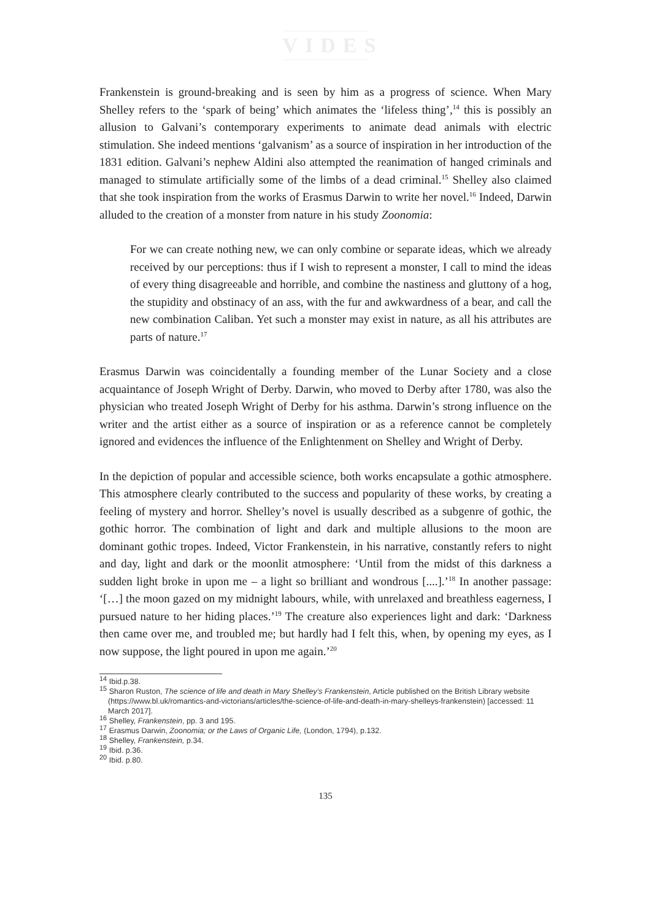VIDES
Frankenstein is ground-breaking and is seen by him as a progress of science. When Mary Shelley refers to the ‘spark of being’ which animates the ‘lifeless thing’,<sup>14</sup> this is possibly an allusion to Galvani’s contemporary experiments to animate dead animals with electric stimulation. She indeed mentions ‘galvanism’ as a source of inspiration in her introduction of the 1831 edition. Galvani’s nephew Aldini also attempted the reanimation of hanged criminals and managed to stimulate artificially some of the limbs of a dead criminal.<sup>15</sup> Shelley also claimed that she took inspiration from the works of Erasmus Darwin to write her novel.<sup>16</sup> Indeed, Darwin alluded to the creation of a monster from nature in his study Zoonomia:
For we can create nothing new, we can only combine or separate ideas, which we already received by our perceptions: thus if I wish to represent a monster, I call to mind the ideas of every thing disagreeable and horrible, and combine the nastiness and gluttony of a hog, the stupidity and obstinacy of an ass, with the fur and awkwardness of a bear, and call the new combination Caliban. Yet such a monster may exist in nature, as all his attributes are parts of nature.<sup>17</sup>
Erasmus Darwin was coincidentally a founding member of the Lunar Society and a close acquaintance of Joseph Wright of Derby. Darwin, who moved to Derby after 1780, was also the physician who treated Joseph Wright of Derby for his asthma. Darwin’s strong influence on the writer and the artist either as a source of inspiration or as a reference cannot be completely ignored and evidences the influence of the Enlightenment on Shelley and Wright of Derby.
In the depiction of popular and accessible science, both works encapsulate a gothic atmosphere. This atmosphere clearly contributed to the success and popularity of these works, by creating a feeling of mystery and horror. Shelley’s novel is usually described as a subgenre of gothic, the gothic horror. The combination of light and dark and multiple allusions to the moon are dominant gothic tropes. Indeed, Victor Frankenstein, in his narrative, constantly refers to night and day, light and dark or the moonlit atmosphere: ‘Until from the midst of this darkness a sudden light broke in upon me – a light so brilliant and wondrous [....].’<sup>18</sup> In another passage: ‘[…] the moon gazed on my midnight labours, while, with unrelaxed and breathless eagerness, I pursued nature to her hiding places.’<sup>19</sup> The creature also experiences light and dark: ‘Darkness then came over me, and troubled me; but hardly had I felt this, when, by opening my eyes, as I now suppose, the light poured in upon me again.’<sup>20</sup>
<sup>14</sup> Ibid.p.38.
<sup>15</sup> Sharon Ruston, The science of life and death in Mary Shelley’s Frankenstein, Article published on the British Library website (https://www.bl.uk/romantics-and-victorians/articles/the-science-of-life-and-death-in-mary-shelleys-frankenstein) [accessed: 11 March 2017].
<sup>16</sup> Shelley, Frankenstein, pp. 3 and 195.
<sup>17</sup> Erasmus Darwin, Zoonomia; or the Laws of Organic Life, (London, 1794), p.132.
<sup>18</sup> Shelley, Frankenstein, p.34.
<sup>19</sup> Ibid. p.36.
<sup>20</sup> Ibid. p.80.
135